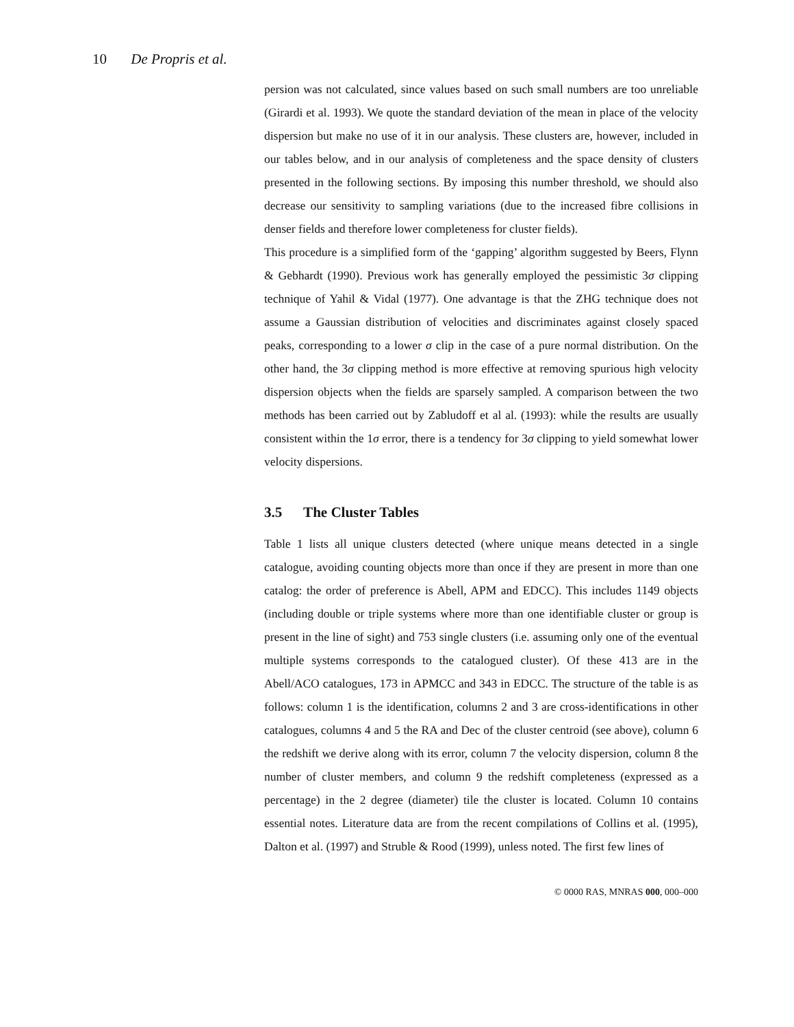10 De Propris et al.
persion was not calculated, since values based on such small numbers are too unreliable (Girardi et al. 1993). We quote the standard deviation of the mean in place of the velocity dispersion but make no use of it in our analysis. These clusters are, however, included in our tables below, and in our analysis of completeness and the space density of clusters presented in the following sections. By imposing this number threshold, we should also decrease our sensitivity to sampling variations (due to the increased fibre collisions in denser fields and therefore lower completeness for cluster fields).
This procedure is a simplified form of the ‘gapping’ algorithm suggested by Beers, Flynn & Gebhardt (1990). Previous work has generally employed the pessimistic 3σ clipping technique of Yahil & Vidal (1977). One advantage is that the ZHG technique does not assume a Gaussian distribution of velocities and discriminates against closely spaced peaks, corresponding to a lower σ clip in the case of a pure normal distribution. On the other hand, the 3σ clipping method is more effective at removing spurious high velocity dispersion objects when the fields are sparsely sampled. A comparison between the two methods has been carried out by Zabludoff et al al. (1993): while the results are usually consistent within the 1σ error, there is a tendency for 3σ clipping to yield somewhat lower velocity dispersions.
3.5 The Cluster Tables
Table 1 lists all unique clusters detected (where unique means detected in a single catalogue, avoiding counting objects more than once if they are present in more than one catalog: the order of preference is Abell, APM and EDCC). This includes 1149 objects (including double or triple systems where more than one identifiable cluster or group is present in the line of sight) and 753 single clusters (i.e. assuming only one of the eventual multiple systems corresponds to the catalogued cluster). Of these 413 are in the Abell/ACO catalogues, 173 in APMCC and 343 in EDCC. The structure of the table is as follows: column 1 is the identification, columns 2 and 3 are cross-identifications in other catalogues, columns 4 and 5 the RA and Dec of the cluster centroid (see above), column 6 the redshift we derive along with its error, column 7 the velocity dispersion, column 8 the number of cluster members, and column 9 the redshift completeness (expressed as a percentage) in the 2 degree (diameter) tile the cluster is located. Column 10 contains essential notes. Literature data are from the recent compilations of Collins et al. (1995), Dalton et al. (1997) and Struble & Rood (1999), unless noted. The first few lines of
© 0000 RAS, MNRAS 000, 000–000